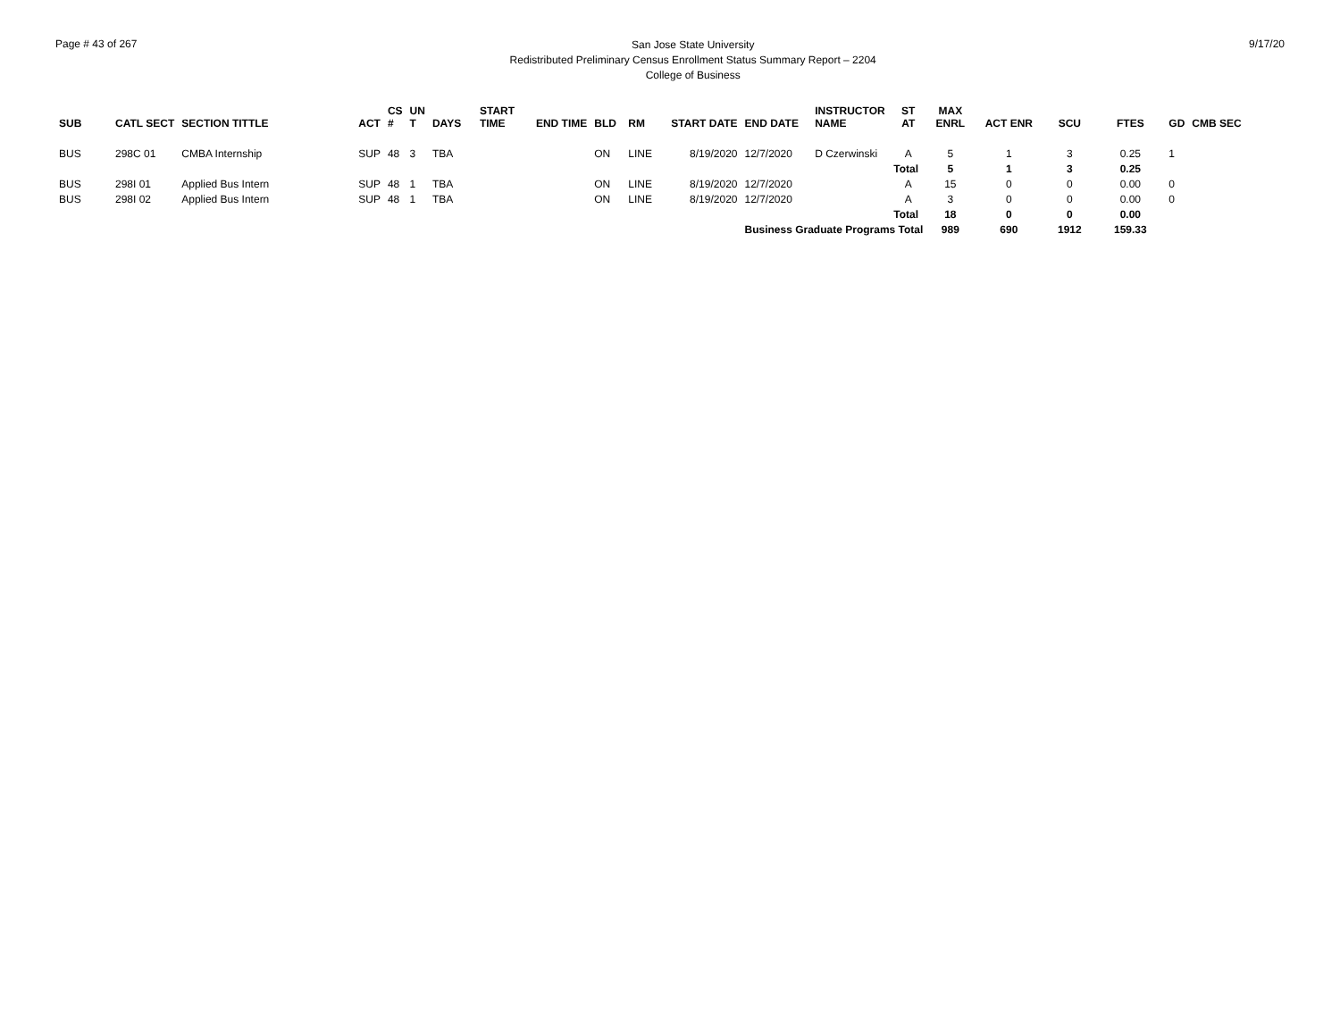Page # 43 of 267
San Jose State University
Redistributed Preliminary Census Enrollment Status Summary Report – 2204
College of Business
9/17/20
| SUB | CATL SECT | SECTION TITTLE | ACT | CS # | UN T | DAYS | START TIME | END TIME | BLD | RM | START DATE | END DATE | INSTRUCTOR NAME | ST AT | MAX ENRL | ACT ENR | SCU | FTES | GD | CMB SEC |
| --- | --- | --- | --- | --- | --- | --- | --- | --- | --- | --- | --- | --- | --- | --- | --- | --- | --- | --- | --- | --- |
| BUS | 298C 01 | CMBA Internship | SUP | 48 | 3 | TBA | | | ON | LINE | 8/19/2020 | 12/7/2020 | D Czerwinski | A | 5 | 1 | 3 | 0.25 | 1 | |
| | | | | | | | | | | | | | | Total | 5 | 1 | 3 | 0.25 | | |
| BUS | 298I 01 | Applied Bus Intern | SUP | 48 | 1 | TBA | | | ON | LINE | 8/19/2020 | 12/7/2020 | | A | 15 | 0 | 0 | 0.00 | 0 | |
| BUS | 298I 02 | Applied Bus Intern | SUP | 48 | 1 | TBA | | | ON | LINE | 8/19/2020 | 12/7/2020 | | A | 3 | 0 | 0 | 0.00 | 0 | |
| | | | | | | | | | | | | | | Total | 18 | 0 | 0 | 0.00 | | |
| | | | | | | | | | | | | Business Graduate Programs Total | | | 989 | 690 | 1912 | 159.33 | | |